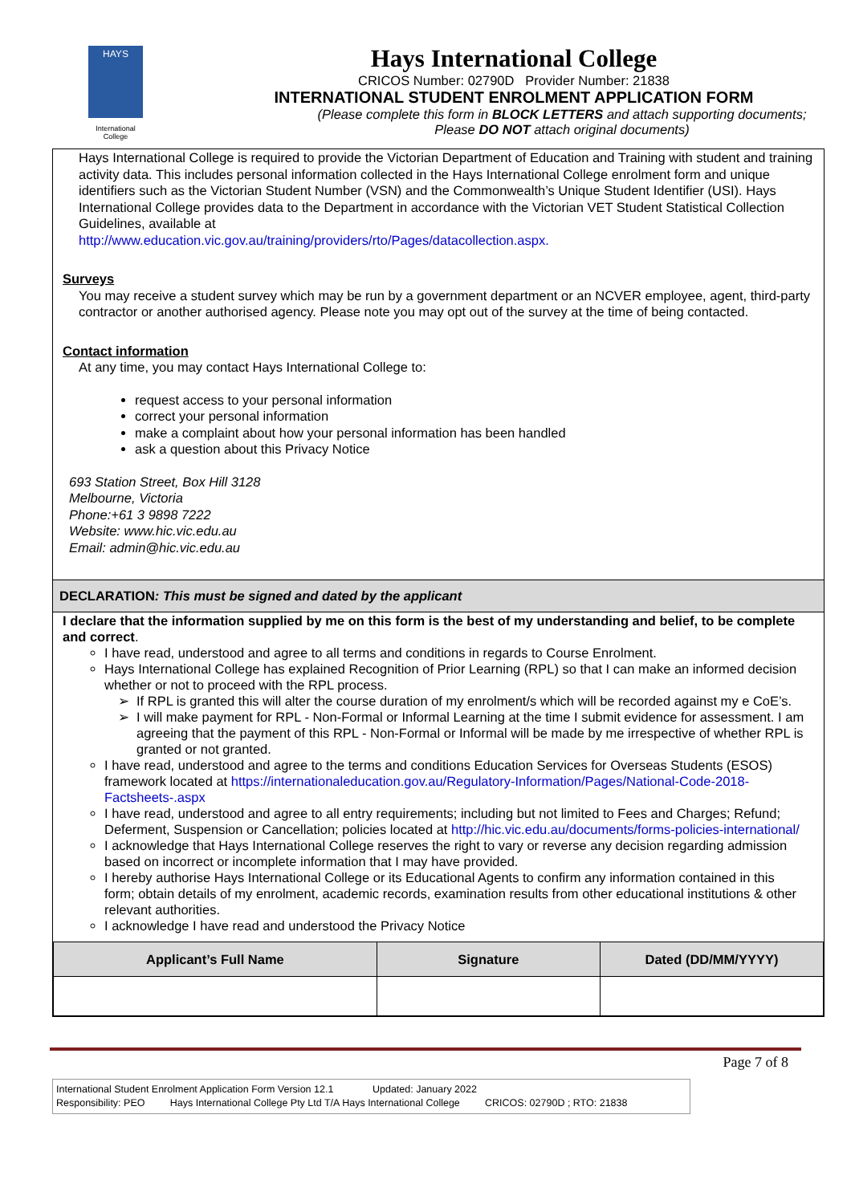HAYS
International
College
Hays International College
CRICOS Number: 02790D Provider Number: 21838
INTERNATIONAL STUDENT ENROLMENT APPLICATION FORM
(Please complete this form in BLOCK LETTERS and attach supporting documents;
Please DO NOT attach original documents)
Hays International College is required to provide the Victorian Department of Education and Training with student and training activity data. This includes personal information collected in the Hays International College enrolment form and unique identifiers such as the Victorian Student Number (VSN) and the Commonwealth’s Unique Student Identifier (USI). Hays International College provides data to the Department in accordance with the Victorian VET Student Statistical Collection Guidelines, available at
http://www.education.vic.gov.au/training/providers/rto/Pages/datacollection.aspx.
Surveys
You may receive a student survey which may be run by a government department or an NCVER employee, agent, third-party contractor or another authorised agency. Please note you may opt out of the survey at the time of being contacted.
Contact information
At any time, you may contact Hays International College to:
request access to your personal information
correct your personal information
make a complaint about how your personal information has been handled
ask a question about this Privacy Notice
693 Station Street, Box Hill 3128
Melbourne, Victoria
Phone:+61 3 9898 7222
Website: www.hic.vic.edu.au
Email: admin@hic.vic.edu.au
DECLARATION: This must be signed and dated by the applicant
I declare that the information supplied by me on this form is the best of my understanding and belief, to be complete and correct.
I have read, understood and agree to all terms and conditions in regards to Course Enrolment.
Hays International College has explained Recognition of Prior Learning (RPL) so that I can make an informed decision whether or not to proceed with the RPL process.
If RPL is granted this will alter the course duration of my enrolment/s which will be recorded against my e CoE’s.
I will make payment for RPL - Non-Formal or Informal Learning at the time I submit evidence for assessment. I am agreeing that the payment of this RPL - Non-Formal or Informal will be made by me irrespective of whether RPL is granted or not granted.
I have read, understood and agree to the terms and conditions Education Services for Overseas Students (ESOS) framework located at https://internationaleducation.gov.au/Regulatory-Information/Pages/National-Code-2018-Factsheets-.aspx
I have read, understood and agree to all entry requirements; including but not limited to Fees and Charges; Refund; Deferment, Suspension or Cancellation; policies located at http://hic.vic.edu.au/documents/forms-policies-international/
I acknowledge that Hays International College reserves the right to vary or reverse any decision regarding admission based on incorrect or incomplete information that I may have provided.
I hereby authorise Hays International College or its Educational Agents to confirm any information contained in this form; obtain details of my enrolment, academic records, examination results from other educational institutions & other relevant authorities.
I acknowledge I have read and understood the Privacy Notice
| Applicant’s Full Name | Signature | Dated (DD/MM/YYYY) |
| --- | --- | --- |
Page 7 of 8
International Student Enrolment Application Form Version 12.1 Updated: January 2022
Responsibility: PEO Hays International College Pty Ltd T/A Hays International College CRICOS: 02790D ; RTO: 21838